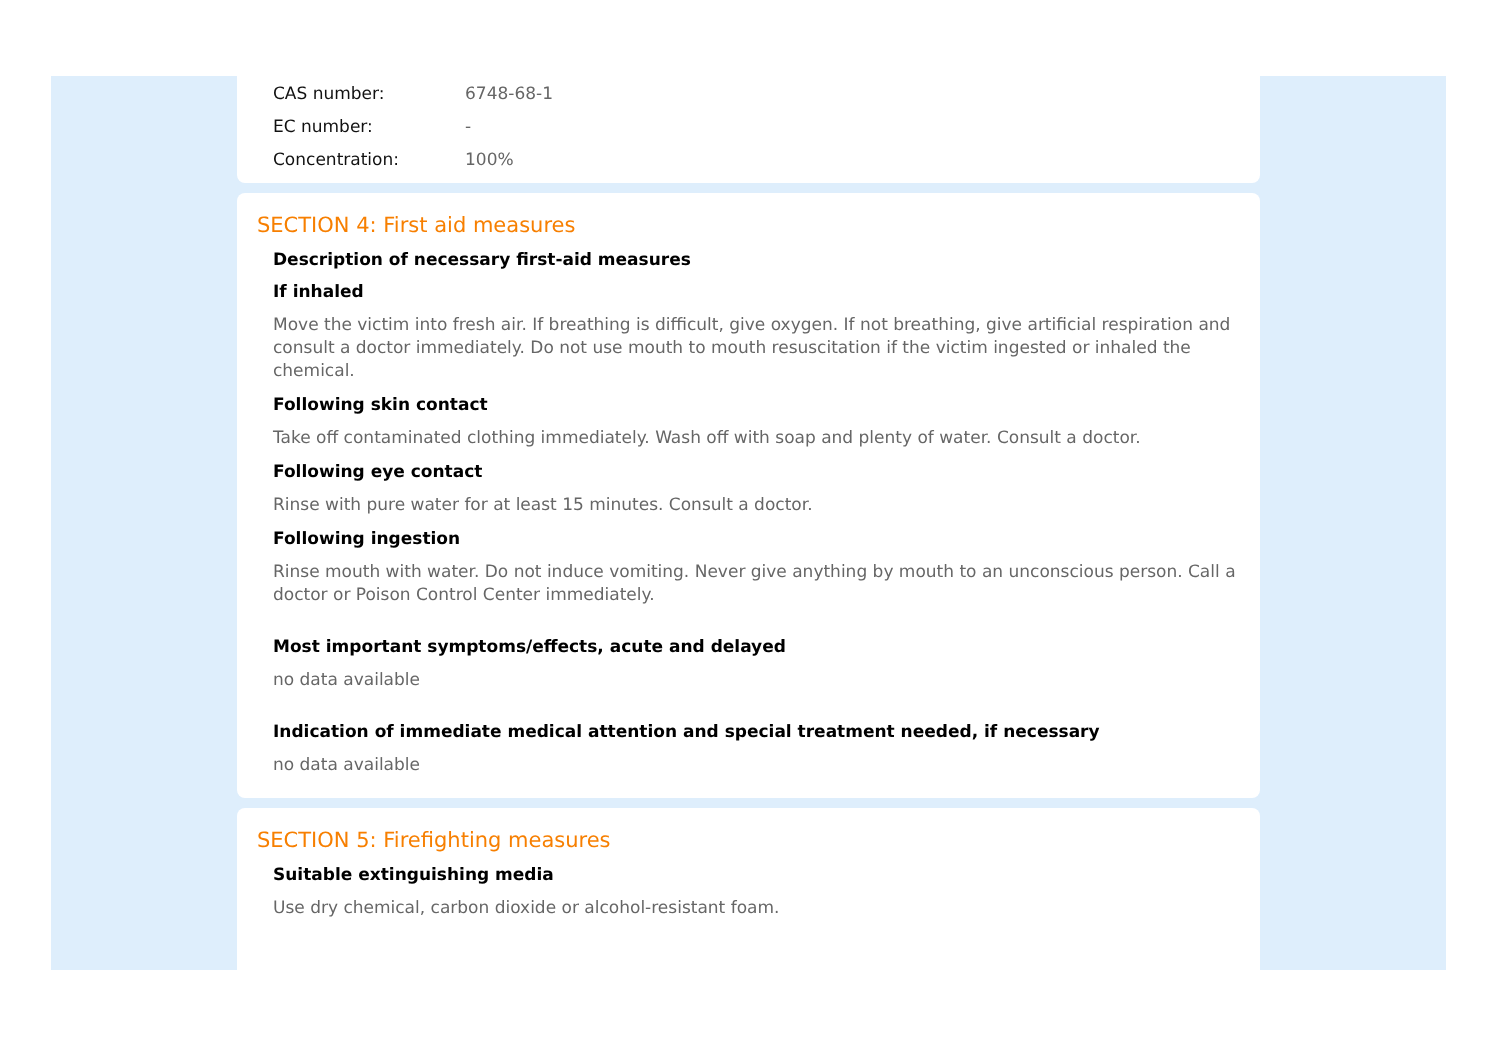CAS number: 6748-68-1
EC number: -
Concentration: 100%
SECTION 4: First aid measures
Description of necessary first-aid measures
If inhaled
Move the victim into fresh air. If breathing is difficult, give oxygen. If not breathing, give artificial respiration and consult a doctor immediately. Do not use mouth to mouth resuscitation if the victim ingested or inhaled the chemical.
Following skin contact
Take off contaminated clothing immediately. Wash off with soap and plenty of water. Consult a doctor.
Following eye contact
Rinse with pure water for at least 15 minutes. Consult a doctor.
Following ingestion
Rinse mouth with water. Do not induce vomiting. Never give anything by mouth to an unconscious person. Call a doctor or Poison Control Center immediately.
Most important symptoms/effects, acute and delayed
no data available
Indication of immediate medical attention and special treatment needed, if necessary
no data available
SECTION 5: Firefighting measures
Suitable extinguishing media
Use dry chemical, carbon dioxide or alcohol-resistant foam.